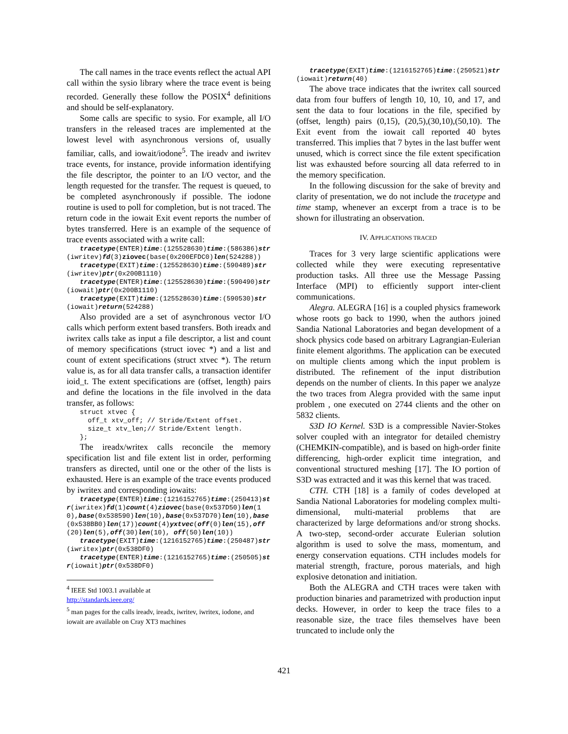The call names in the trace events reflect the actual API call within the sysio library where the trace event is being recorded. Generally these follow the POSIX<sup>4</sup> definitions and should be self-explanatory.
Some calls are specific to sysio. For example, all I/O transfers in the released traces are implemented at the lowest level with asynchronous versions of, usually familiar, calls, and iowait/iodone<sup>5</sup>. The ireadv and iwritev trace events, for instance, provide information identifying the file descriptor, the pointer to an I/O vector, and the length requested for the transfer. The request is queued, to be completed asynchronously if possible. The iodone routine is used to poll for completion, but is not traced. The return code in the iowait Exit event reports the number of bytes transferred. Here is an example of the sequence of trace events associated with a write call:
tracetype(ENTER)time:(125528630)time:(586386)str(iwritev)fd(3)ziovec(base(0x200EFDC0)len(524288))
tracetype(EXIT)time:(125528630)time:(590489)str(iwritev)ptr(0x200B1110)
tracetype(ENTER)time:(125528630)time:(590490)str(iowait)ptr(0x200B1110)
tracetype(EXIT)time:(125528630)time:(590530)str(iowait)return(524288)
Also provided are a set of asynchronous vector I/O calls which perform extent based transfers. Both ireadx and iwritex calls take as input a file descriptor, a list and count of memory specifications (struct iovec *) and a list and count of extent specifications (struct xtvec *). The return value is, as for all data transfer calls, a transaction identifer ioid_t. The extent specifications are (offset, length) pairs and define the locations in the file involved in the data transfer, as follows:
struct xtvec {
  off_t xtv_off; // Stride/Extent offset.
  size_t xtv_len;// Stride/Extent length.
};
The ireadx/writex calls reconcile the memory specification list and file extent list in order, performing transfers as directed, until one or the other of the lists is exhausted. Here is an example of the trace events produced by iwritex and corresponding iowaits:
tracetype(ENTER)time:(1216152765)time:(250413)str(iwritex)fd(1)count(4)ziovec(base(0x537D50)len(10),base(0x538590)len(10),base(0x537D70)len(10),base(0x538BB0)len(17))count(4)yxtvec(off(0)len(15),off(20)len(5),off(30)len(10), off(50)len(10))
tracetype(EXIT)time:(1216152765)time:(250487)str(iwritex)ptr(0x538DF0)
tracetype(ENTER)time:(1216152765)time:(250505)str(iowait)ptr(0x538DF0)
<sup>4</sup> IEEE Std 1003.1 available at
http://standards.ieee.org/
<sup>5</sup> man pages for the calls ireadv, ireadx, iwritev, iwritex, iodone, and iowait are available on Cray XT3 machines
tracetype(EXIT)time:(1216152765)time:(250521)str(iowait)return(40)
The above trace indicates that the iwritex call sourced data from four buffers of length 10, 10, 10, and 17, and sent the data to four locations in the file, specified by (offset, length) pairs (0,15), (20,5),(30,10),(50,10). The Exit event from the iowait call reported 40 bytes transferred. This implies that 7 bytes in the last buffer went unused, which is correct since the file extent specification list was exhausted before sourcing all data referred to in the memory specification.
In the following discussion for the sake of brevity and clarity of presentation, we do not include the tracetype and time stamp, whenever an excerpt from a trace is to be shown for illustrating an observation.
IV. APPLICATIONS TRACED
Traces for 3 very large scientific applications were collected while they were executing representative production tasks. All three use the Message Passing Interface (MPI) to efficiently support inter-client communications.
Alegra. ALEGRA [16] is a coupled physics framework whose roots go back to 1990, when the authors joined Sandia National Laboratories and began development of a shock physics code based on arbitrary Lagrangian-Eulerian finite element algorithms. The application can be executed on multiple clients among which the input problem is distributed. The refinement of the input distribution depends on the number of clients. In this paper we analyze the two traces from Alegra provided with the same input problem , one executed on 2744 clients and the other on 5832 clients.
S3D IO Kernel. S3D is a compressible Navier-Stokes solver coupled with an integrator for detailed chemistry (CHEMKIN-compatible), and is based on high-order finite differencing, high-order explicit time integration, and conventional structured meshing [17]. The IO portion of S3D was extracted and it was this kernel that was traced.
CTH. CTH [18] is a family of codes developed at Sandia National Laboratories for modeling complex multi-dimensional, multi-material problems that are characterized by large deformations and/or strong shocks. A two-step, second-order accurate Eulerian solution algorithm is used to solve the mass, momentum, and energy conservation equations. CTH includes models for material strength, fracture, porous materials, and high explosive detonation and initiation.
Both the ALEGRA and CTH traces were taken with production binaries and parametrized with production input decks. However, in order to keep the trace files to a reasonable size, the trace files themselves have been truncated to include only the
421